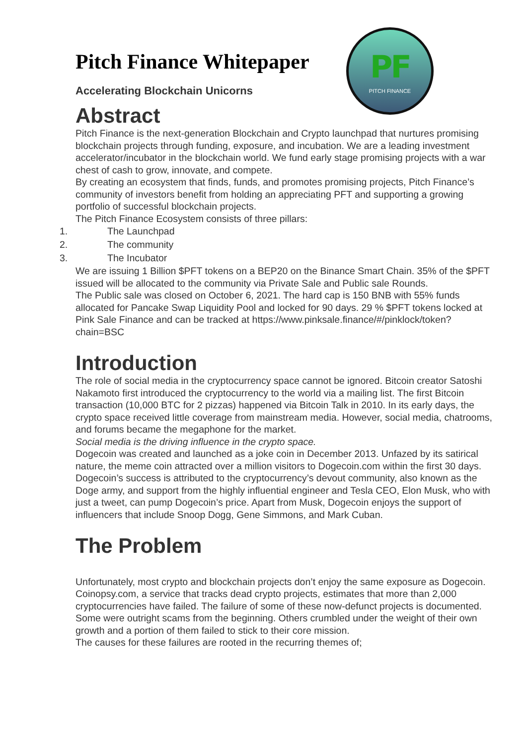PF
PITCH FINANCE
Pitch Finance Whitepaper
Accelerating Blockchain Unicorns
Abstract
Pitch Finance is the next-generation Blockchain and Crypto launchpad that nurtures promising blockchain projects through funding, exposure, and incubation. We are a leading investment accelerator/incubator in the blockchain world. We fund early stage promising projects with a war chest of cash to grow, innovate, and compete.
By creating an ecosystem that finds, funds, and promotes promising projects, Pitch Finance’s community of investors benefit from holding an appreciating PFT and supporting a growing portfolio of successful blockchain projects.
The Pitch Finance Ecosystem consists of three pillars:
1. The Launchpad
2. The community
3. The Incubator
We are issuing 1 Billion $PFT tokens on a BEP20 on the Binance Smart Chain. 35% of the $PFT issued will be allocated to the community via Private Sale and Public sale Rounds.
The Public sale was closed on October 6, 2021. The hard cap is 150 BNB with 55% funds allocated for Pancake Swap Liquidity Pool and locked for 90 days. 29 % $PFT tokens locked at Pink Sale Finance and can be tracked at https://www.pinksale.finance/#/pinklock/token?chain=BSC
Introduction
The role of social media in the cryptocurrency space cannot be ignored. Bitcoin creator Satoshi Nakamoto first introduced the cryptocurrency to the world via a mailing list. The first Bitcoin transaction (10,000 BTC for 2 pizzas) happened via Bitcoin Talk in 2010. In its early days, the crypto space received little coverage from mainstream media. However, social media, chatrooms, and forums became the megaphone for the market.
Social media is the driving influence in the crypto space.
Dogecoin was created and launched as a joke coin in December 2013. Unfazed by its satirical nature, the meme coin attracted over a million visitors to Dogecoin.com within the first 30 days. Dogecoin’s success is attributed to the cryptocurrency’s devout community, also known as the Doge army, and support from the highly influential engineer and Tesla CEO, Elon Musk, who with just a tweet, can pump Dogecoin’s price. Apart from Musk, Dogecoin enjoys the support of influencers that include Snoop Dogg, Gene Simmons, and Mark Cuban.
The Problem
Unfortunately, most crypto and blockchain projects don’t enjoy the same exposure as Dogecoin.
Coinopsy.com, a service that tracks dead crypto projects, estimates that more than 2,000 cryptocurrencies have failed. The failure of some of these now-defunct projects is documented. Some were outright scams from the beginning. Others crumbled under the weight of their own growth and a portion of them failed to stick to their core mission.
The causes for these failures are rooted in the recurring themes of;